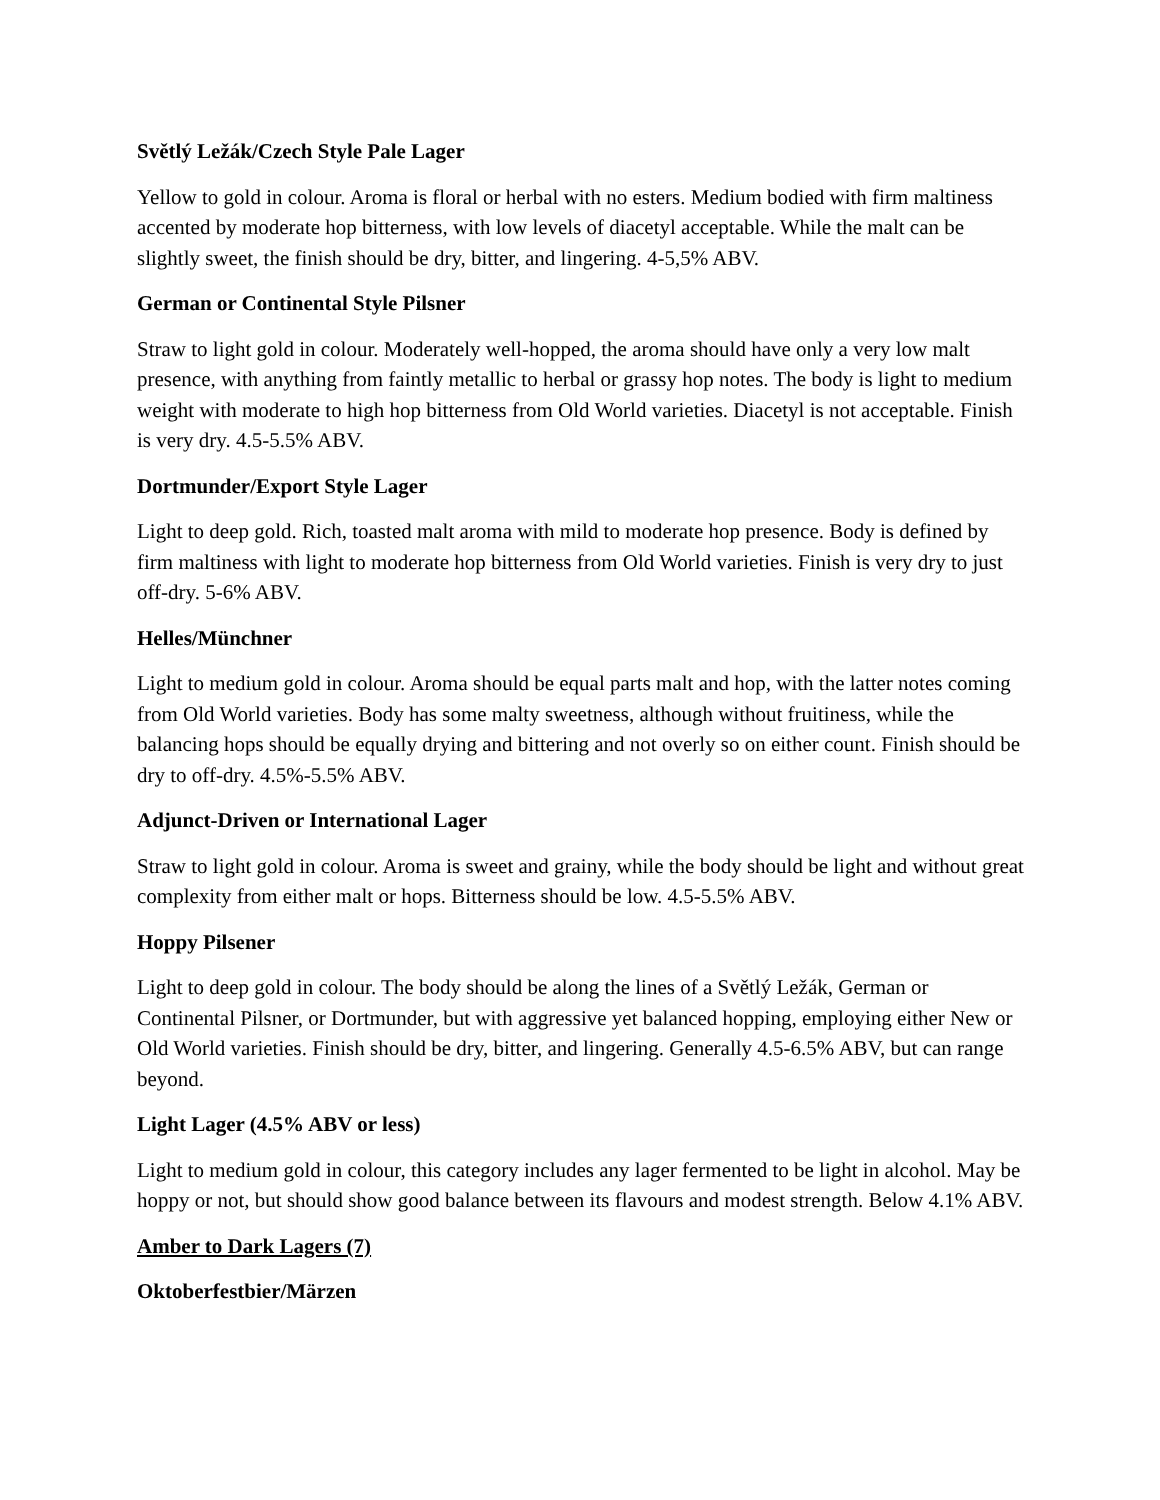Světlý Ležák/Czech Style Pale Lager
Yellow to gold in colour. Aroma is floral or herbal with no esters. Medium bodied with firm maltiness accented by moderate hop bitterness, with low levels of diacetyl acceptable. While the malt can be slightly sweet, the finish should be dry, bitter, and lingering. 4-5,5% ABV.
German or Continental Style Pilsner
Straw to light gold in colour. Moderately well-hopped, the aroma should have only a very low malt presence, with anything from faintly metallic to herbal or grassy hop notes. The body is light to medium weight with moderate to high hop bitterness from Old World varieties. Diacetyl is not acceptable. Finish is very dry. 4.5-5.5% ABV.
Dortmunder/Export Style Lager
Light to deep gold. Rich, toasted malt aroma with mild to moderate hop presence. Body is defined by firm maltiness with light to moderate hop bitterness from Old World varieties. Finish is very dry to just off-dry. 5-6% ABV.
Helles/Münchner
Light to medium gold in colour. Aroma should be equal parts malt and hop, with the latter notes coming from Old World varieties. Body has some malty sweetness, although without fruitiness, while the balancing hops should be equally drying and bittering and not overly so on either count. Finish should be dry to off-dry. 4.5%-5.5% ABV.
Adjunct-Driven or International Lager
Straw to light gold in colour. Aroma is sweet and grainy, while the body should be light and without great complexity from either malt or hops. Bitterness should be low. 4.5-5.5% ABV.
Hoppy Pilsener
Light to deep gold in colour. The body should be along the lines of a Světlý Ležák, German or Continental Pilsner, or Dortmunder, but with aggressive yet balanced hopping, employing either New or Old World varieties. Finish should be dry, bitter, and lingering. Generally 4.5-6.5% ABV, but can range beyond.
Light Lager (4.5% ABV or less)
Light to medium gold in colour, this category includes any lager fermented to be light in alcohol. May be hoppy or not, but should show good balance between its flavours and modest strength. Below 4.1% ABV.
Amber to Dark Lagers (7)
Oktoberfestbier/Märzen